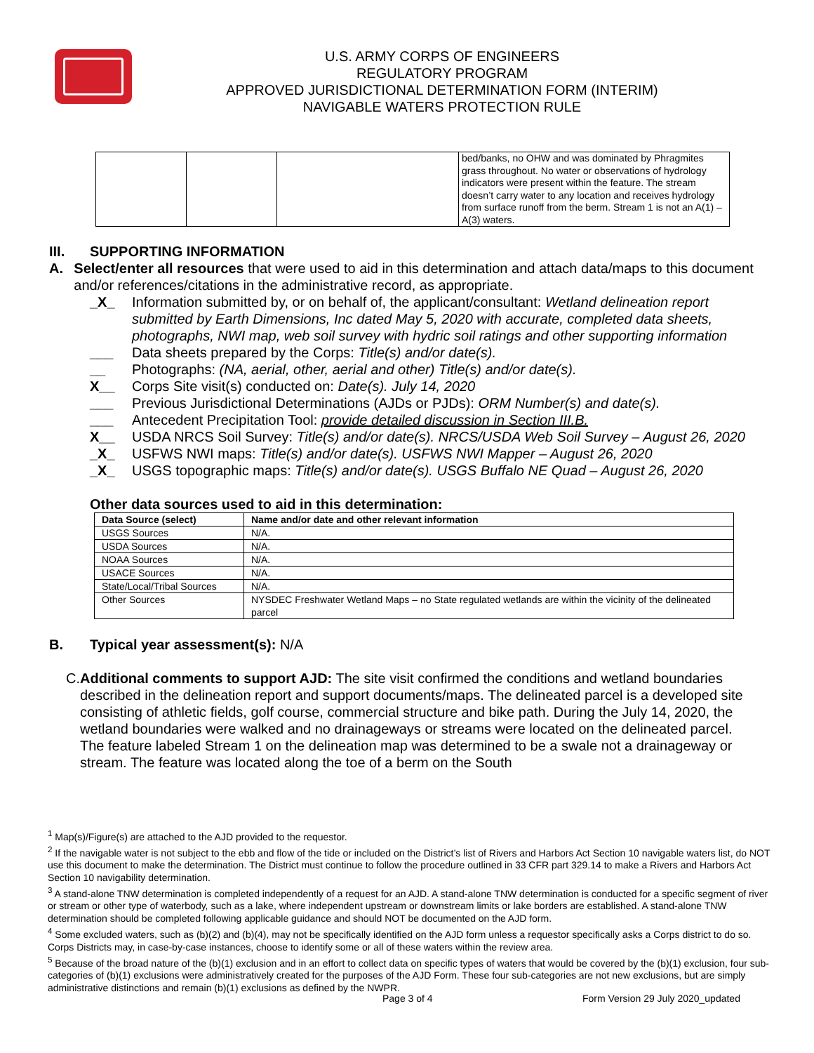U.S. ARMY CORPS OF ENGINEERS
REGULATORY PROGRAM
APPROVED JURISDICTIONAL DETERMINATION FORM (INTERIM)
NAVIGABLE WATERS PROTECTION RULE
| | | | bed/banks, no OHW and was dominated by Phragmites grass throughout. No water or observations of hydrology indicators were present within the feature. The stream doesn’t carry water to any location and receives hydrology from surface runoff from the berm. Stream 1 is not an A(1) – A(3) waters. |
III. SUPPORTING INFORMATION
A. Select/enter all resources that were used to aid in this determination and attach data/maps to this document and/or references/citations in the administrative record, as appropriate.
_X_ Information submitted by, or on behalf of, the applicant/consultant: Wetland delineation report submitted by Earth Dimensions, Inc dated May 5, 2020 with accurate, completed data sheets, photographs, NWI map, web soil survey with hydric soil ratings and other supporting information
___ Data sheets prepared by the Corps: Title(s) and/or date(s).
__ Photographs: (NA, aerial, other, aerial and other) Title(s) and/or date(s).
X__ Corps Site visit(s) conducted on: Date(s). July 14, 2020
___ Previous Jurisdictional Determinations (AJDs or PJDs): ORM Number(s) and date(s).
___ Antecedent Precipitation Tool: provide detailed discussion in Section III.B.
X__ USDA NRCS Soil Survey: Title(s) and/or date(s). NRCS/USDA Web Soil Survey – August 26, 2020
_X_ USFWS NWI maps: Title(s) and/or date(s). USFWS NWI Mapper – August 26, 2020
_X_ USGS topographic maps: Title(s) and/or date(s). USGS Buffalo NE Quad – August 26, 2020
Other data sources used to aid in this determination:
| Data Source (select) | Name and/or date and other relevant information |
| --- | --- |
| USGS Sources | N/A. |
| USDA Sources | N/A. |
| NOAA Sources | N/A. |
| USACE Sources | N/A. |
| State/Local/Tribal Sources | N/A. |
| Other Sources | NYSDEC Freshwater Wetland Maps – no State regulated wetlands are within the vicinity of the delineated parcel |
B. Typical year assessment(s): N/A
C. Additional comments to support AJD: The site visit confirmed the conditions and wetland boundaries described in the delineation report and support documents/maps. The delineated parcel is a developed site consisting of athletic fields, golf course, commercial structure and bike path. During the July 14, 2020, the wetland boundaries were walked and no drainageways or streams were located on the delineated parcel. The feature labeled Stream 1 on the delineation map was determined to be a swale not a drainageway or stream. The feature was located along the toe of a berm on the South
<sup>1</sup> Map(s)/Figure(s) are attached to the AJD provided to the requestor.
<sup>2</sup> If the navigable water is not subject to the ebb and flow of the tide or included on the District’s list of Rivers and Harbors Act Section 10 navigable waters list, do NOT use this document to make the determination. The District must continue to follow the procedure outlined in 33 CFR part 329.14 to make a Rivers and Harbors Act Section 10 navigability determination.
<sup>3</sup> A stand-alone TNW determination is completed independently of a request for an AJD. A stand-alone TNW determination is conducted for a specific segment of river or stream or other type of waterbody, such as a lake, where independent upstream or downstream limits or lake borders are established. A stand-alone TNW determination should be completed following applicable guidance and should NOT be documented on the AJD form.
<sup>4</sup> Some excluded waters, such as (b)(2) and (b)(4), may not be specifically identified on the AJD form unless a requestor specifically asks a Corps district to do so. Corps Districts may, in case-by-case instances, choose to identify some or all of these waters within the review area.
<sup>5</sup> Because of the broad nature of the (b)(1) exclusion and in an effort to collect data on specific types of waters that would be covered by the (b)(1) exclusion, four sub-categories of (b)(1) exclusions were administratively created for the purposes of the AJD Form. These four sub-categories are not new exclusions, but are simply administrative distinctions and remain (b)(1) exclusions as defined by the NWPR.
Page 3 of 4
Form Version 29 July 2020_updated